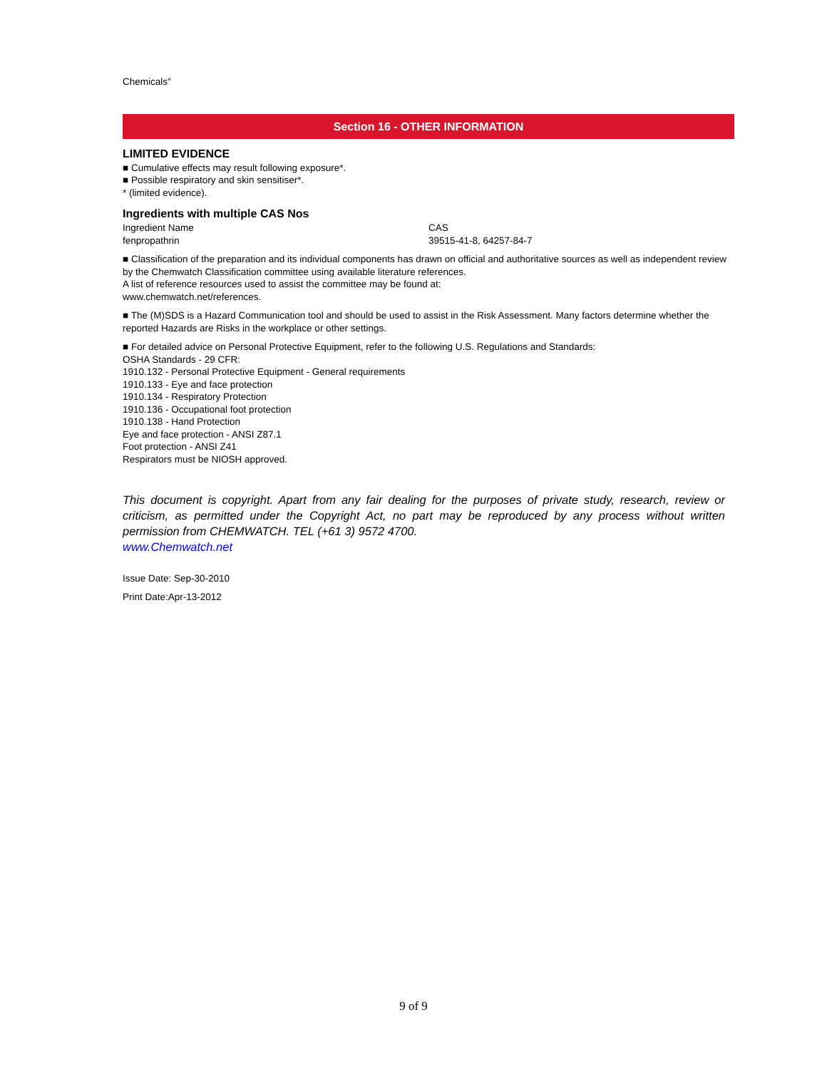Chemicals"
Section 16 - OTHER INFORMATION
LIMITED EVIDENCE
■ Cumulative effects may result following exposure*.
■ Possible respiratory and skin sensitiser*.
* (limited evidence).
Ingredients with multiple CAS Nos
| Ingredient Name | CAS |
| fenpropathrin | 39515-41-8, 64257-84-7 |
■ Classification of the preparation and its individual components has drawn on official and authoritative sources as well as independent review by the Chemwatch Classification committee using available literature references.
A list of reference resources used to assist the committee may be found at:
www.chemwatch.net/references.
■ The (M)SDS is a Hazard Communication tool and should be used to assist in the Risk Assessment. Many factors determine whether the reported Hazards are Risks in the workplace or other settings.
■ For detailed advice on Personal Protective Equipment, refer to the following U.S. Regulations and Standards:
OSHA Standards - 29 CFR:
1910.132 - Personal Protective Equipment - General requirements
1910.133 - Eye and face protection
1910.134 - Respiratory Protection
1910.136 - Occupational foot protection
1910.138 - Hand Protection
Eye and face protection - ANSI Z87.1
Foot protection - ANSI Z41
Respirators must be NIOSH approved.
This document is copyright. Apart from any fair dealing for the purposes of private study, research, review or criticism, as permitted under the Copyright Act, no part may be reproduced by any process without written permission from CHEMWATCH. TEL (+61 3) 9572 4700.
www.Chemwatch.net
Issue Date: Sep-30-2010
Print Date:Apr-13-2012
9 of 9